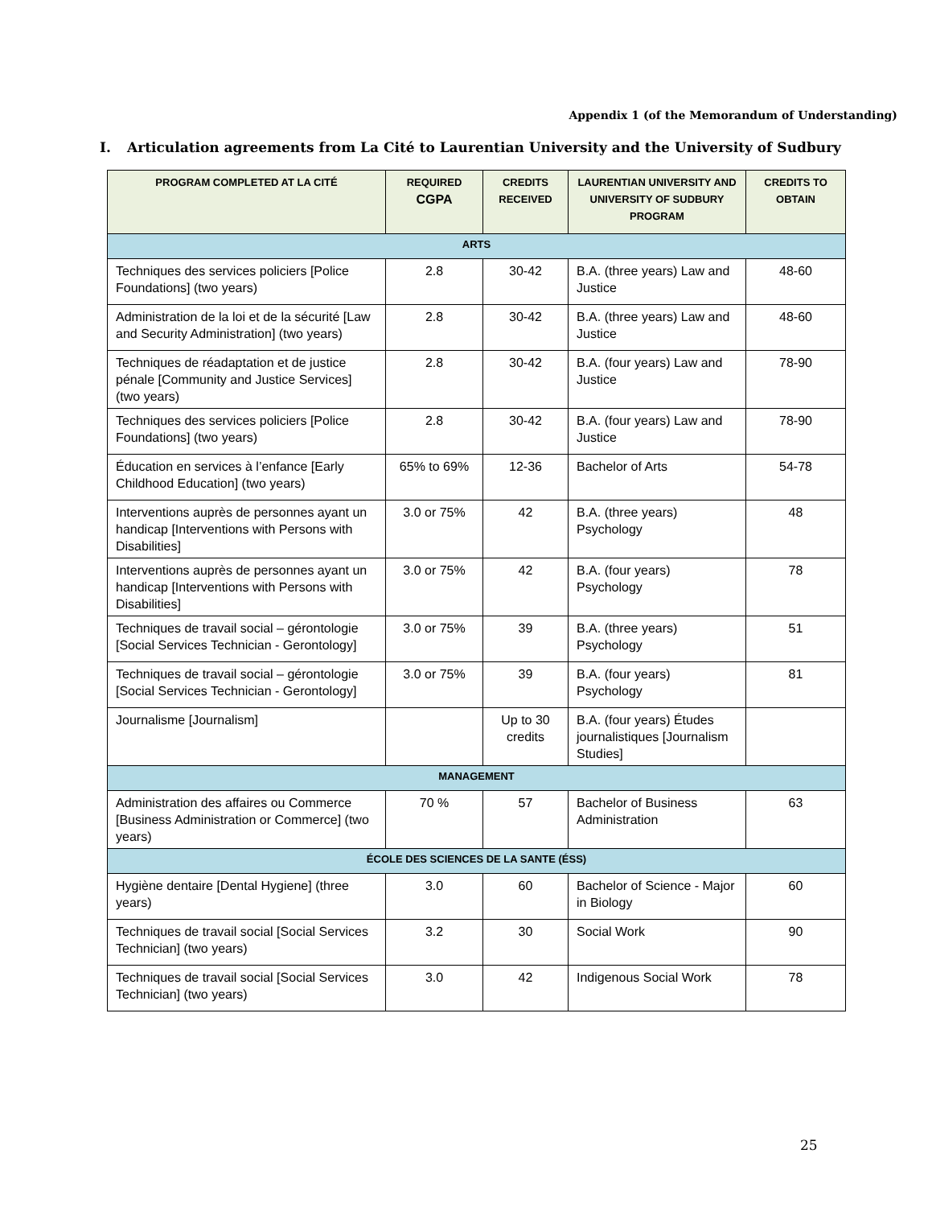Appendix 1 (of the Memorandum of Understanding)
I. Articulation agreements from La Cité to Laurentian University and the University of Sudbury
| PROGRAM COMPLETED AT LA CITÉ | REQUIRED CGPA | CREDITS RECEIVED | LAURENTIAN UNIVERSITY AND UNIVERSITY OF SUDBURY PROGRAM | CREDITS TO OBTAIN |
| --- | --- | --- | --- | --- |
| ARTS | | | | |
| Techniques des services policiers [Police Foundations] (two years) | 2.8 | 30-42 | B.A. (three years) Law and Justice | 48-60 |
| Administration de la loi et de la sécurité [Law and Security Administration] (two years) | 2.8 | 30-42 | B.A. (three years) Law and Justice | 48-60 |
| Techniques de réadaptation et de justice pénale [Community and Justice Services] (two years) | 2.8 | 30-42 | B.A. (four years) Law and Justice | 78-90 |
| Techniques des services policiers [Police Foundations] (two years) | 2.8 | 30-42 | B.A. (four years) Law and Justice | 78-90 |
| Éducation en services à l’enfance [Early Childhood Education] (two years) | 65% to 69% | 12-36 | Bachelor of Arts | 54-78 |
| Interventions auprès de personnes ayant un handicap [Interventions with Persons with Disabilities] | 3.0 or 75% | 42 | B.A. (three years) Psychology | 48 |
| Interventions auprès de personnes ayant un handicap [Interventions with Persons with Disabilities] | 3.0 or 75% | 42 | B.A. (four years) Psychology | 78 |
| Techniques de travail social – gérontologie [Social Services Technician - Gerontology] | 3.0 or 75% | 39 | B.A. (three years) Psychology | 51 |
| Techniques de travail social – gérontologie [Social Services Technician - Gerontology] | 3.0 or 75% | 39 | B.A. (four years) Psychology | 81 |
| Journalisme [Journalism] | | Up to 30 credits | B.A. (four years) Études journalistiques [Journalism Studies] | |
| MANAGEMENT | | | | |
| Administration des affaires ou Commerce [Business Administration or Commerce] (two years) | 70 % | 57 | Bachelor of Business Administration | 63 |
| ÉCOLE DES SCIENCES DE LA SANTE (ÉSS) | | | | |
| Hygiène dentaire [Dental Hygiene] (three years) | 3.0 | 60 | Bachelor of Science - Major in Biology | 60 |
| Techniques de travail social [Social Services Technician] (two years) | 3.2 | 30 | Social Work | 90 |
| Techniques de travail social [Social Services Technician] (two years) | 3.0 | 42 | Indigenous Social Work | 78 |
25